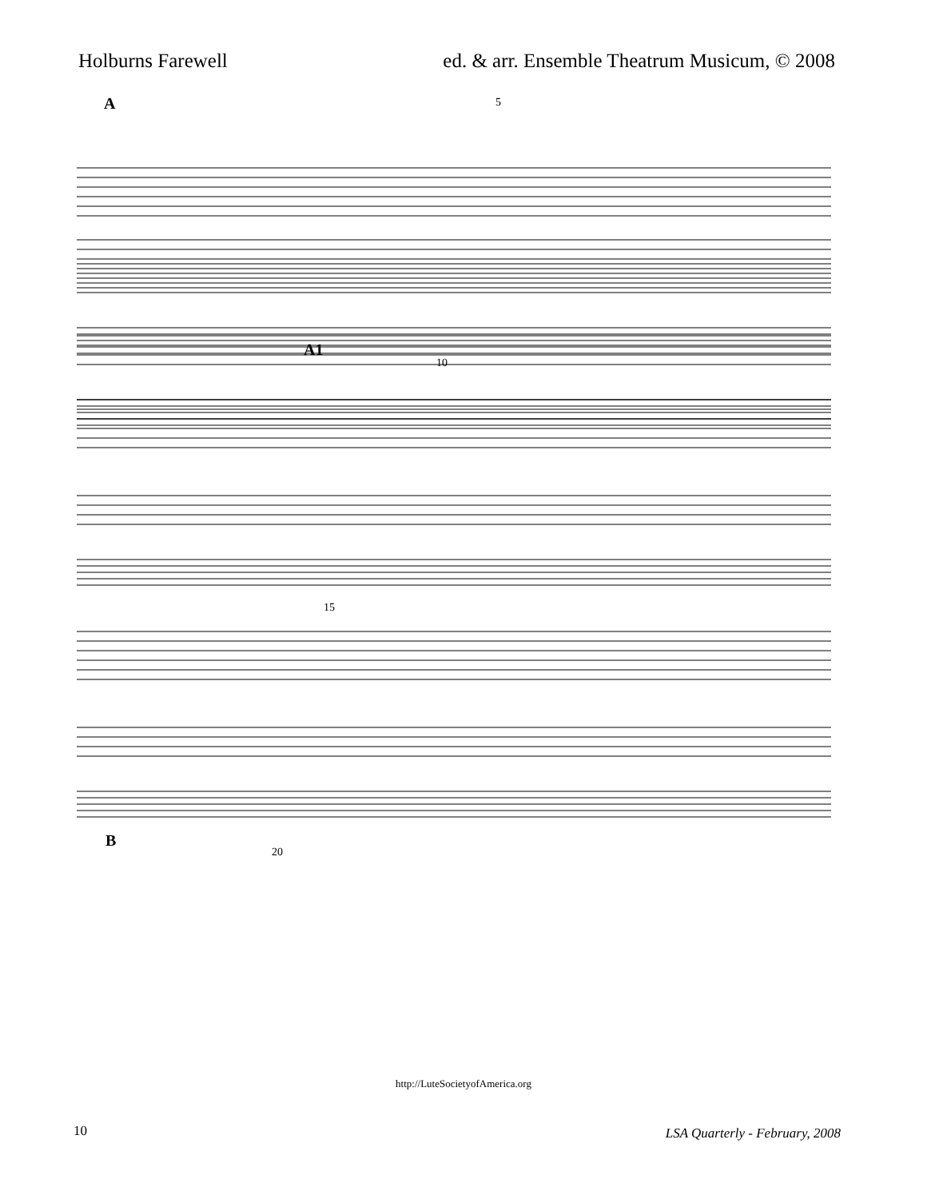Holburns Farewell ed. & arr. Ensemble Theatrum Musicum, © 2008
A
A1
B
5
10
15
20
http://LuteSocietyofAmerica.org
10 LSA Quarterly - February, 2008